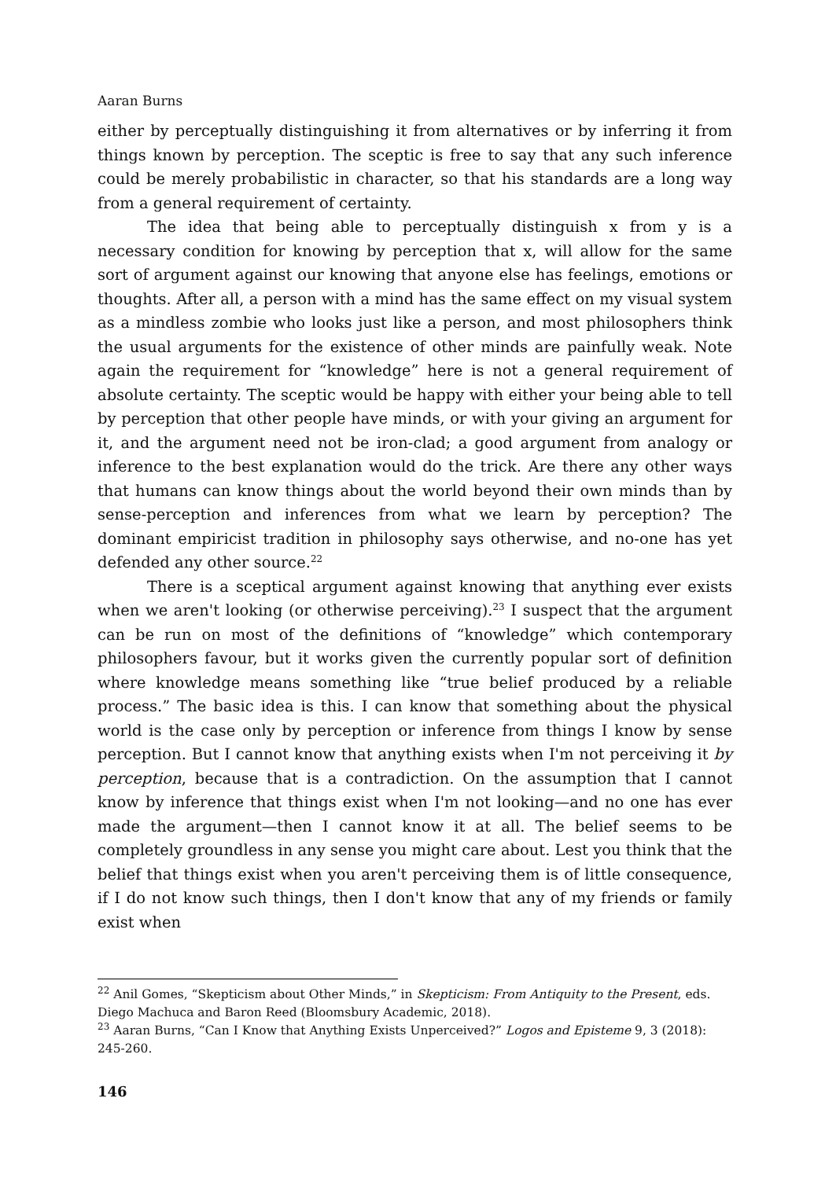Aaran Burns
either by perceptually distinguishing it from alternatives or by inferring it from things known by perception. The sceptic is free to say that any such inference could be merely probabilistic in character, so that his standards are a long way from a general requirement of certainty.
The idea that being able to perceptually distinguish x from y is a necessary condition for knowing by perception that x, will allow for the same sort of argument against our knowing that anyone else has feelings, emotions or thoughts. After all, a person with a mind has the same effect on my visual system as a mindless zombie who looks just like a person, and most philosophers think the usual arguments for the existence of other minds are painfully weak. Note again the requirement for “knowledge” here is not a general requirement of absolute certainty. The sceptic would be happy with either your being able to tell by perception that other people have minds, or with your giving an argument for it, and the argument need not be iron-clad; a good argument from analogy or inference to the best explanation would do the trick. Are there any other ways that humans can know things about the world beyond their own minds than by sense-perception and inferences from what we learn by perception? The dominant empiricist tradition in philosophy says otherwise, and no-one has yet defended any other source.<sup>22</sup>
There is a sceptical argument against knowing that anything ever exists when we aren't looking (or otherwise perceiving).<sup>23</sup> I suspect that the argument can be run on most of the definitions of “knowledge” which contemporary philosophers favour, but it works given the currently popular sort of definition where knowledge means something like “true belief produced by a reliable process.” The basic idea is this. I can know that something about the physical world is the case only by perception or inference from things I know by sense perception. But I cannot know that anything exists when I'm not perceiving it by perception, because that is a contradiction. On the assumption that I cannot know by inference that things exist when I'm not looking—and no one has ever made the argument—then I cannot know it at all. The belief seems to be completely groundless in any sense you might care about. Lest you think that the belief that things exist when you aren't perceiving them is of little consequence, if I do not know such things, then I don't know that any of my friends or family exist when
<sup>22</sup> Anil Gomes, “Skepticism about Other Minds,” in Skepticism: From Antiquity to the Present, eds. Diego Machuca and Baron Reed (Bloomsbury Academic, 2018).
<sup>23</sup> Aaran Burns, “Can I Know that Anything Exists Unperceived?” Logos and Episteme 9, 3 (2018): 245-260.
146